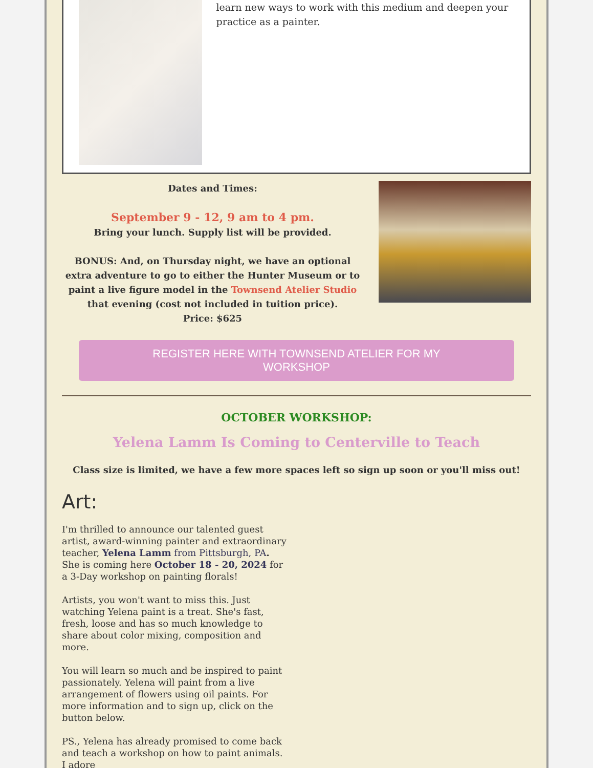learn new ways to work with this medium and deepen your practice as a painter.
Dates and Times:
September 9 - 12, 9 am to 4 pm.
Bring your lunch. Supply list will be provided.
BONUS: And, on Thursday night, we have an optional extra adventure to go to either the Hunter Museum or to paint a live figure model in the Townsend Atelier Studio that evening (cost not included in tuition price).
Price: $625
REGISTER HERE WITH TOWNSEND ATELIER FOR MY WORKSHOP
OCTOBER WORKSHOP:
Yelena Lamm Is Coming to Centerville to Teach
Class size is limited, we have a few more spaces left so sign up soon or you'll miss out!
Art:
I'm thrilled to announce our talented guest artist, award-winning painter and extraordinary teacher, Yelena Lamm from Pittsburgh, PA. She is coming here October 18 - 20, 2024 for a 3-Day workshop on painting florals!
Artists, you won't want to miss this. Just watching Yelena paint is a treat. She's fast, fresh, loose and has so much knowledge to share about color mixing, composition and more.
You will learn so much and be inspired to paint passionately. Yelena will paint from a live arrangement of flowers using oil paints. For more information and to sign up, click on the button below.
PS., Yelena has already promised to come back and teach a workshop on how to paint animals. I adore